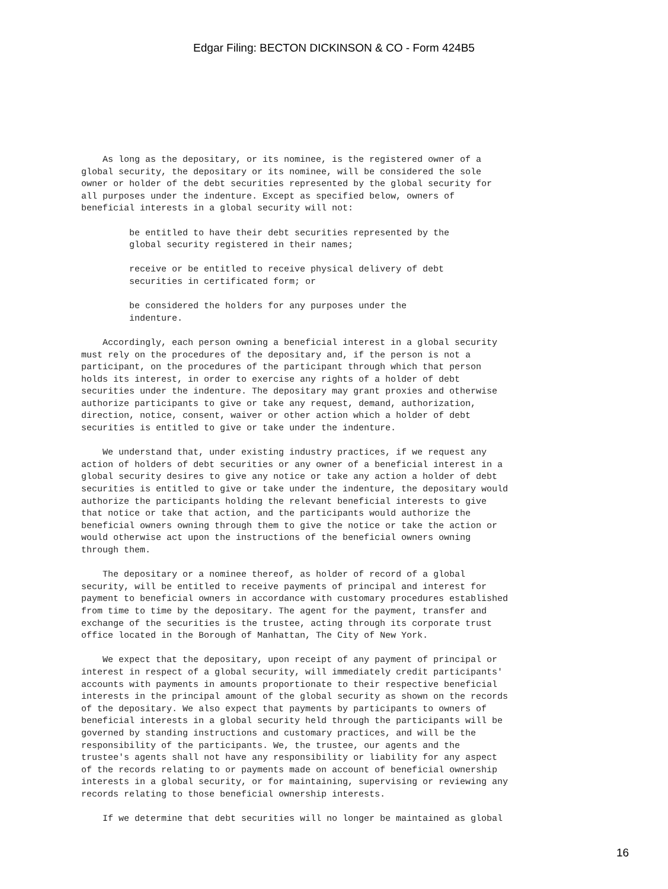Edgar Filing: BECTON DICKINSON & CO - Form 424B5
    As long as the depositary, or its nominee, is the registered owner of a
global security, the depositary or its nominee, will be considered the sole
owner or holder of the debt securities represented by the global security for
all purposes under the indenture. Except as specified below, owners of
beneficial interests in a global security will not:

         be entitled to have their debt securities represented by the
         global security registered in their names;

         receive or be entitled to receive physical delivery of debt
         securities in certificated form; or

         be considered the holders for any purposes under the
         indenture.

    Accordingly, each person owning a beneficial interest in a global security
must rely on the procedures of the depositary and, if the person is not a
participant, on the procedures of the participant through which that person
holds its interest, in order to exercise any rights of a holder of debt
securities under the indenture. The depositary may grant proxies and otherwise
authorize participants to give or take any request, demand, authorization,
direction, notice, consent, waiver or other action which a holder of debt
securities is entitled to give or take under the indenture.

    We understand that, under existing industry practices, if we request any
action of holders of debt securities or any owner of a beneficial interest in a
global security desires to give any notice or take any action a holder of debt
securities is entitled to give or take under the indenture, the depositary would
authorize the participants holding the relevant beneficial interests to give
that notice or take that action, and the participants would authorize the
beneficial owners owning through them to give the notice or take the action or
would otherwise act upon the instructions of the beneficial owners owning
through them.

    The depositary or a nominee thereof, as holder of record of a global
security, will be entitled to receive payments of principal and interest for
payment to beneficial owners in accordance with customary procedures established
from time to time by the depositary. The agent for the payment, transfer and
exchange of the securities is the trustee, acting through its corporate trust
office located in the Borough of Manhattan, The City of New York.

    We expect that the depositary, upon receipt of any payment of principal or
interest in respect of a global security, will immediately credit participants'
accounts with payments in amounts proportionate to their respective beneficial
interests in the principal amount of the global security as shown on the records
of the depositary. We also expect that payments by participants to owners of
beneficial interests in a global security held through the participants will be
governed by standing instructions and customary practices, and will be the
responsibility of the participants. We, the trustee, our agents and the
trustee's agents shall not have any responsibility or liability for any aspect
of the records relating to or payments made on account of beneficial ownership
interests in a global security, or for maintaining, supervising or reviewing any
records relating to those beneficial ownership interests.

    If we determine that debt securities will no longer be maintained as global
16